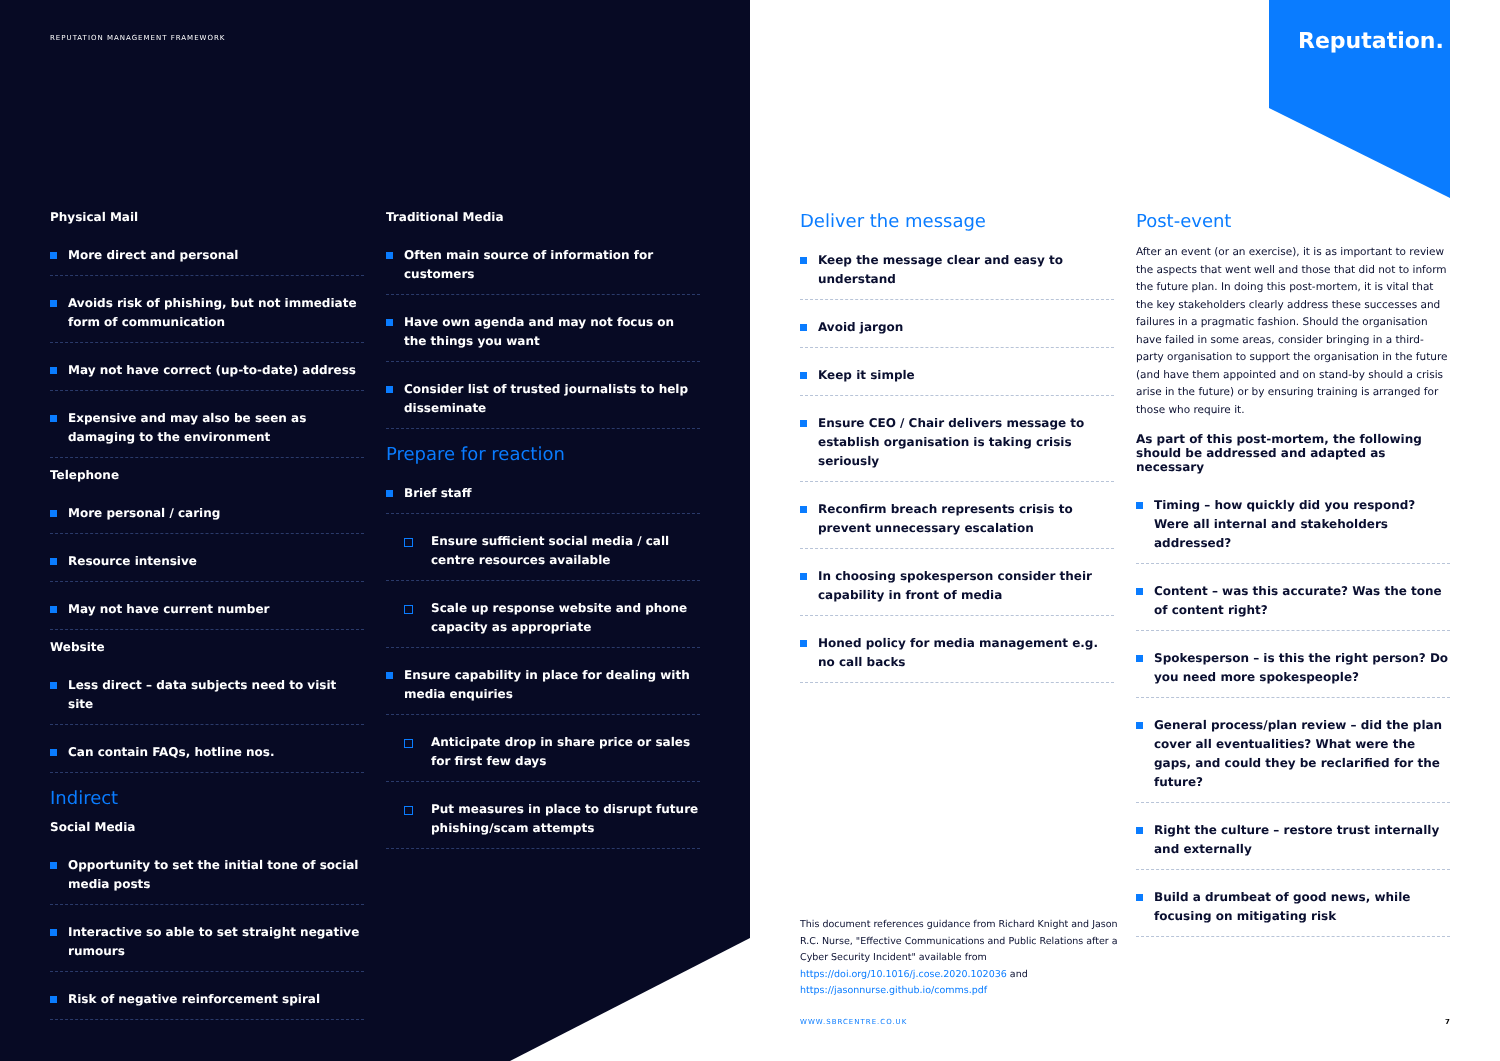REPUTATION MANAGEMENT FRAMEWORK
Reputation.
Physical Mail
More direct and personal
Avoids risk of phishing, but not immediate form of communication
May not have correct (up-to-date) address
Expensive and may also be seen as damaging to the environment
Telephone
More personal / caring
Resource intensive
May not have current number
Website
Less direct – data subjects need to visit site
Can contain FAQs, hotline nos.
Indirect
Social Media
Opportunity to set the initial tone of social media posts
Interactive so able to set straight negative rumours
Risk of negative reinforcement spiral
Traditional Media
Often main source of information for customers
Have own agenda and may not focus on the things you want
Consider list of trusted journalists to help disseminate
Prepare for reaction
Brief staff
Ensure sufficient social media / call centre resources available
Scale up response website and phone capacity as appropriate
Ensure capability in place for dealing with media enquiries
Anticipate drop in share price or sales for first few days
Put measures in place to disrupt future phishing/scam attempts
Deliver the message
Keep the message clear and easy to understand
Avoid jargon
Keep it simple
Ensure CEO / Chair delivers message to establish organisation is taking crisis seriously
Reconfirm breach represents crisis to prevent unnecessary escalation
In choosing spokesperson consider their capability in front of media
Honed policy for media management e.g. no call backs
Post-event
After an event (or an exercise), it is as important to review the aspects that went well and those that did not to inform the future plan. In doing this post-mortem, it is vital that the key stakeholders clearly address these successes and failures in a pragmatic fashion. Should the organisation have failed in some areas, consider bringing in a third-party organisation to support the organisation in the future (and have them appointed and on stand-by should a crisis arise in the future) or by ensuring training is arranged for those who require it.
As part of this post-mortem, the following should be addressed and adapted as necessary
Timing – how quickly did you respond? Were all internal and stakeholders addressed?
Content – was this accurate? Was the tone of content right?
Spokesperson – is this the right person? Do you need more spokespeople?
General process/plan review – did the plan cover all eventualities? What were the gaps, and could they be reclarified for the future?
Right the culture – restore trust internally and externally
Build a drumbeat of good news, while focusing on mitigating risk
This document references guidance from Richard Knight and Jason R.C. Nurse, "Effective Communications and Public Relations after a Cyber Security Incident" available from https://doi.org/10.1016/j.cose.2020.102036 and https://jasonnurse.github.io/comms.pdf
WWW.SBRCENTRE.CO.UK 7